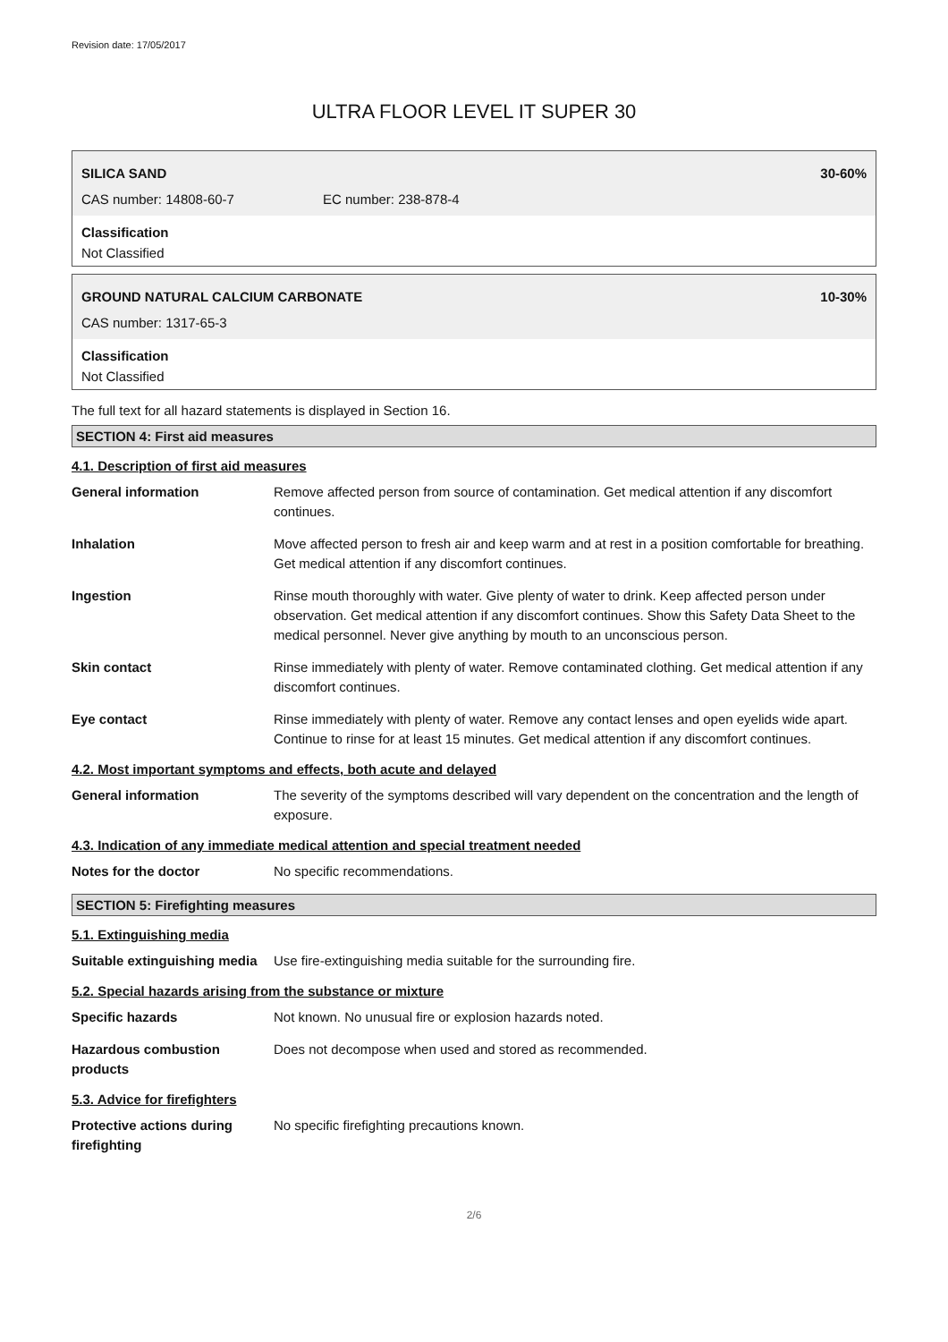Revision date: 17/05/2017
ULTRA FLOOR LEVEL IT SUPER 30
SILICA SAND 30-60%
CAS number: 14808-60-7 EC number: 238-878-4
Classification
Not Classified
GROUND NATURAL CALCIUM CARBONATE 10-30%
CAS number: 1317-65-3
Classification
Not Classified
The full text for all hazard statements is displayed in Section 16.
SECTION 4: First aid measures
4.1. Description of first aid measures
General information Remove affected person from source of contamination. Get medical attention if any discomfort continues.
Inhalation Move affected person to fresh air and keep warm and at rest in a position comfortable for breathing. Get medical attention if any discomfort continues.
Ingestion Rinse mouth thoroughly with water. Give plenty of water to drink. Keep affected person under observation. Get medical attention if any discomfort continues. Show this Safety Data Sheet to the medical personnel. Never give anything by mouth to an unconscious person.
Skin contact Rinse immediately with plenty of water. Remove contaminated clothing. Get medical attention if any discomfort continues.
Eye contact Rinse immediately with plenty of water. Remove any contact lenses and open eyelids wide apart. Continue to rinse for at least 15 minutes. Get medical attention if any discomfort continues.
4.2. Most important symptoms and effects, both acute and delayed
General information The severity of the symptoms described will vary dependent on the concentration and the length of exposure.
4.3. Indication of any immediate medical attention and special treatment needed
Notes for the doctor No specific recommendations.
SECTION 5: Firefighting measures
5.1. Extinguishing media
Suitable extinguishing media
Use fire-extinguishing media suitable for the surrounding fire.
5.2. Special hazards arising from the substance or mixture
Specific hazards Not known. No unusual fire or explosion hazards noted.
Hazardous combustion products
Does not decompose when used and stored as recommended.
5.3. Advice for firefighters
Protective actions during firefighting
No specific firefighting precautions known.
2/6